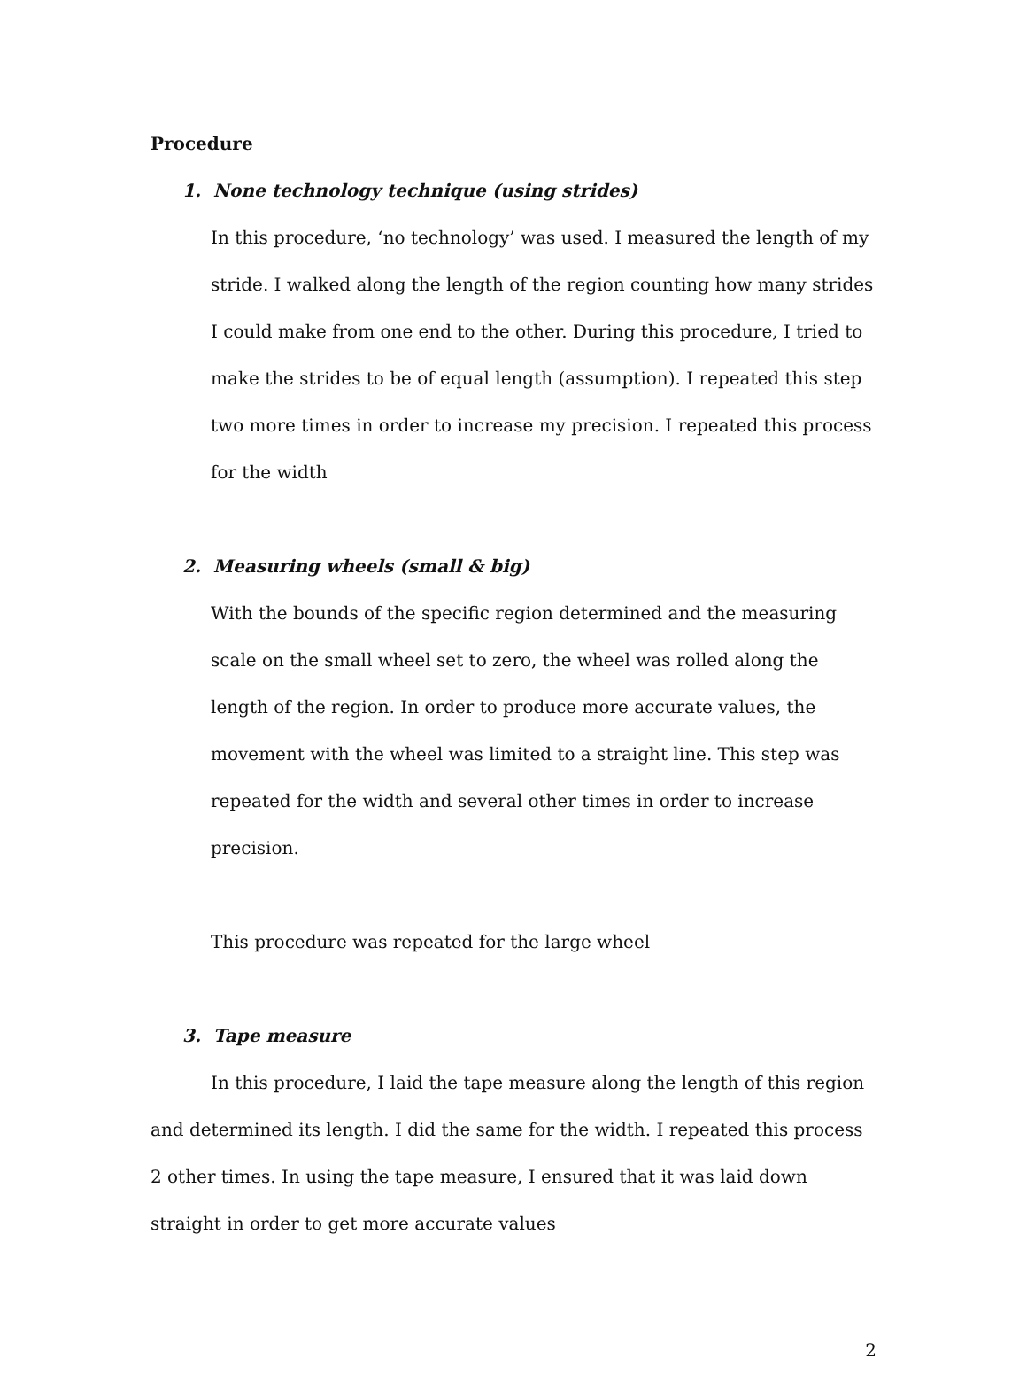Procedure
1. None technology technique (using strides)
In this procedure, ‘no technology’ was used. I measured the length of my stride. I walked along the length of the region counting how many strides I could make from one end to the other. During this procedure, I tried to make the strides to be of equal length (assumption). I repeated this step two more times in order to increase my precision. I repeated this process for the width
2. Measuring wheels (small & big)
With the bounds of the specific region determined and the measuring scale on the small wheel set to zero, the wheel was rolled along the length of the region. In order to produce more accurate values, the movement with the wheel was limited to a straight line. This step was repeated for the width and several other times in order to increase precision.
This procedure was repeated for the large wheel
3. Tape measure
In this procedure, I laid the tape measure along the length of this region and determined its length. I did the same for the width. I repeated this process 2 other times. In using the tape measure, I ensured that it was laid down straight in order to get more accurate values
2